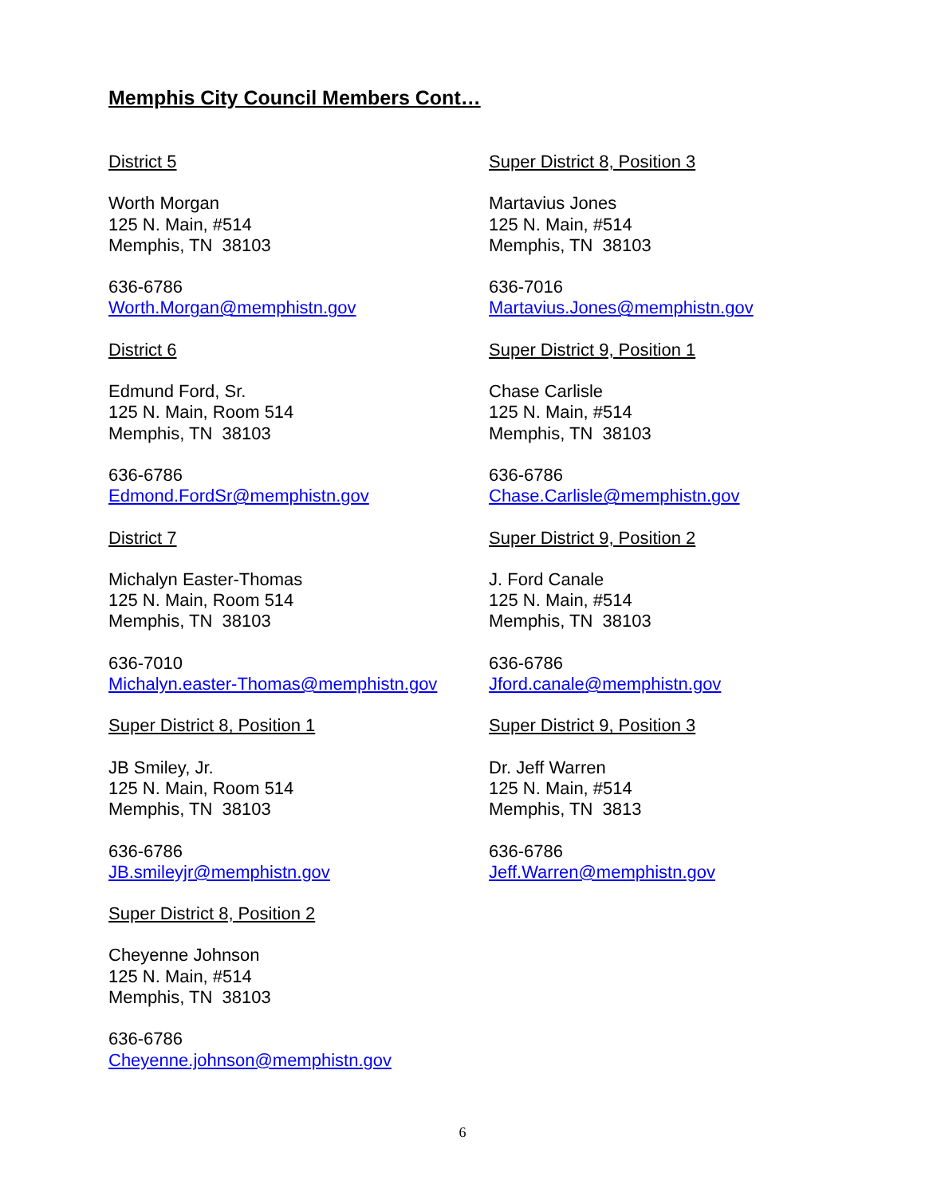Memphis City Council Members Cont…
District 5
Worth Morgan
125 N. Main, #514
Memphis, TN 38103
636-6786
Worth.Morgan@memphistn.gov
District 6
Edmund Ford, Sr.
125 N. Main, Room 514
Memphis, TN 38103
636-6786
Edmond.FordSr@memphistn.gov
District 7
Michalyn Easter-Thomas
125 N. Main, Room 514
Memphis, TN 38103
636-7010
Michalyn.easter-Thomas@memphistn.gov
Super District 8, Position 1
JB Smiley, Jr.
125 N. Main, Room 514
Memphis, TN 38103
636-6786
JB.smileyjr@memphistn.gov
Super District 8, Position 2
Cheyenne Johnson
125 N. Main, #514
Memphis, TN 38103
636-6786
Cheyenne.johnson@memphistn.gov
Super District 8, Position 3
Martavius Jones
125 N. Main, #514
Memphis, TN 38103
636-7016
Martavius.Jones@memphistn.gov
Super District 9, Position 1
Chase Carlisle
125 N. Main, #514
Memphis, TN 38103
636-6786
Chase.Carlisle@memphistn.gov
Super District 9, Position 2
J. Ford Canale
125 N. Main, #514
Memphis, TN 38103
636-6786
Jford.canale@memphistn.gov
Super District 9, Position 3
Dr. Jeff Warren
125 N. Main, #514
Memphis, TN 3813
636-6786
Jeff.Warren@memphistn.gov
6